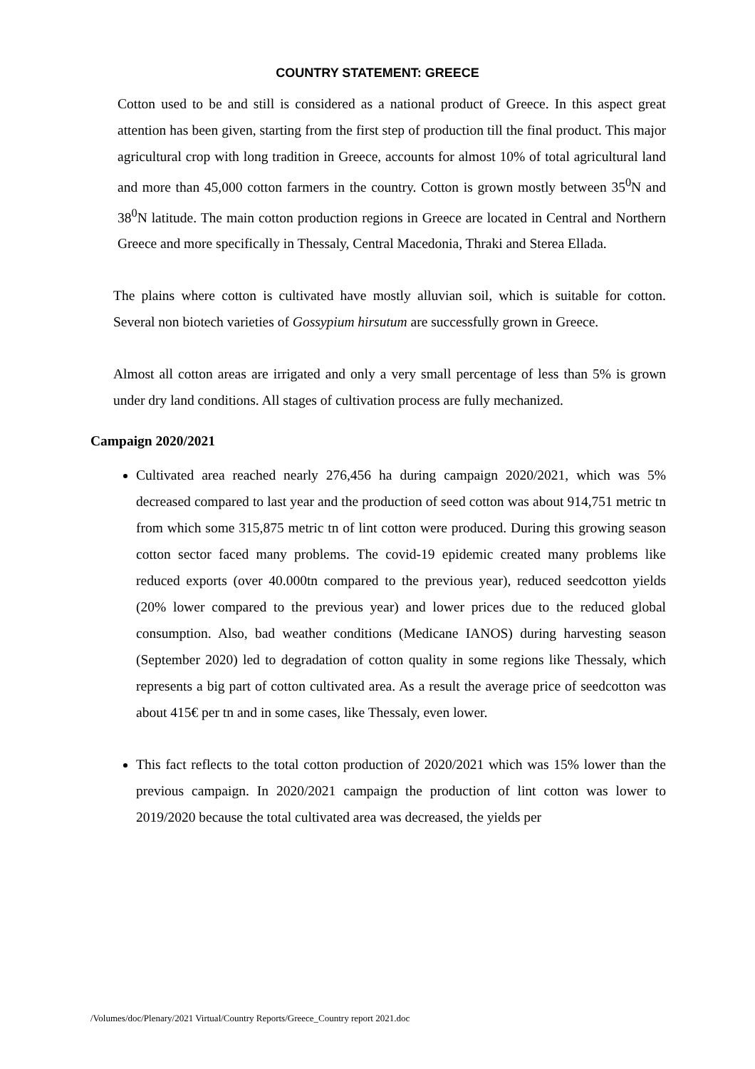COUNTRY STATEMENT: GREECE
Cotton used to be and still is considered as a national product of Greece. In this aspect great attention has been given, starting from the first step of production till the final product. This major agricultural crop with long tradition in Greece, accounts for almost 10% of total agricultural land and more than 45,000 cotton farmers in the country. Cotton is grown mostly between 35<sup>0</sup>N and 38<sup>0</sup>N latitude. The main cotton production regions in Greece are located in Central and Northern Greece and more specifically in Thessaly, Central Macedonia, Thraki and Sterea Ellada.
The plains where cotton is cultivated have mostly alluvian soil, which is suitable for cotton. Several non biotech varieties of Gossypium hirsutum are successfully grown in Greece.
Almost all cotton areas are irrigated and only a very small percentage of less than 5% is grown under dry land conditions. All stages of cultivation process are fully mechanized.
Campaign 2020/2021
Cultivated area reached nearly 276,456 ha during campaign 2020/2021, which was 5% decreased compared to last year and the production of seed cotton was about 914,751 metric tn from which some 315,875 metric tn of lint cotton were produced. During this growing season cotton sector faced many problems. The covid-19 epidemic created many problems like reduced exports (over 40.000tn compared to the previous year), reduced seedcotton yields (20% lower compared to the previous year) and lower prices due to the reduced global consumption. Also, bad weather conditions (Medicane IANOS) during harvesting season (September 2020) led to degradation of cotton quality in some regions like Thessaly, which represents a big part of cotton cultivated area. As a result the average price of seedcotton was about 415€ per tn and in some cases, like Thessaly, even lower.
This fact reflects to the total cotton production of 2020/2021 which was 15% lower than the previous campaign. In 2020/2021 campaign the production of lint cotton was lower to 2019/2020 because the total cultivated area was decreased, the yields per
/Volumes/doc/Plenary/2021 Virtual/Country Reports/Greece_Country report 2021.doc